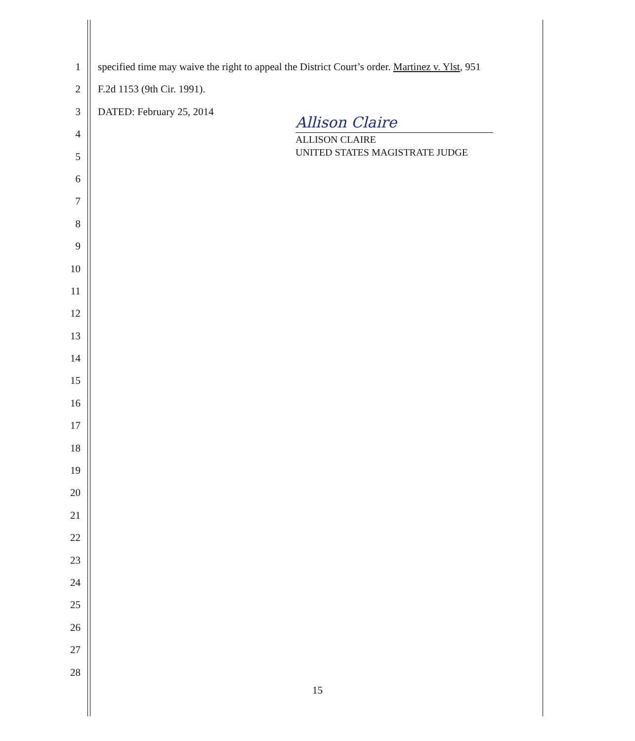1 specified time may waive the right to appeal the District Court’s order. Martinez v. Ylst, 951
2 F.2d 1153 (9th Cir. 1991).
3 DATED: February 25, 2014
4
5
6
7
8
9
10
11
12
13
14
15
16
17
18
19
20
21
22
23
24
25
26
27
28
Allison Claire
ALLISON CLAIRE
UNITED STATES MAGISTRATE JUDGE
15